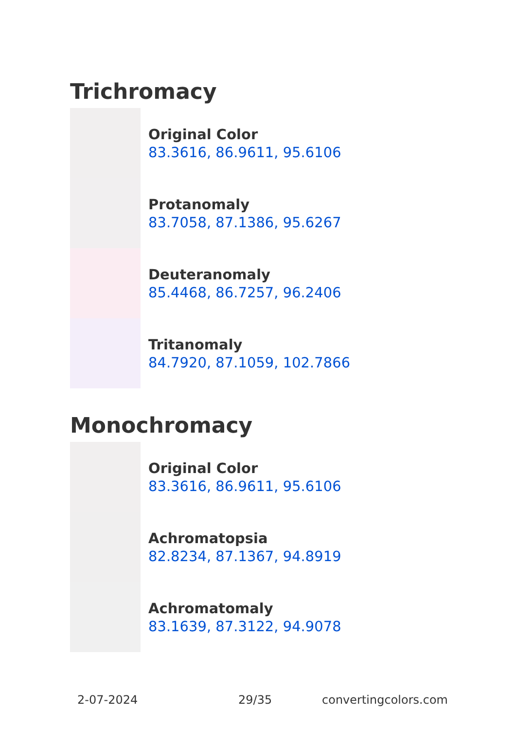Trichromacy
Original Color
83.3616, 86.9611, 95.6106
Protanomaly
83.7058, 87.1386, 95.6267
Deuteranomaly
85.4468, 86.7257, 96.2406
Tritanomaly
84.7920, 87.1059, 102.7866
Monochromacy
Original Color
83.3616, 86.9611, 95.6106
Achromatopsia
82.8234, 87.1367, 94.8919
Achromatomaly
83.1639, 87.3122, 94.9078
2-07-2024 29/35 convertingcolors.com